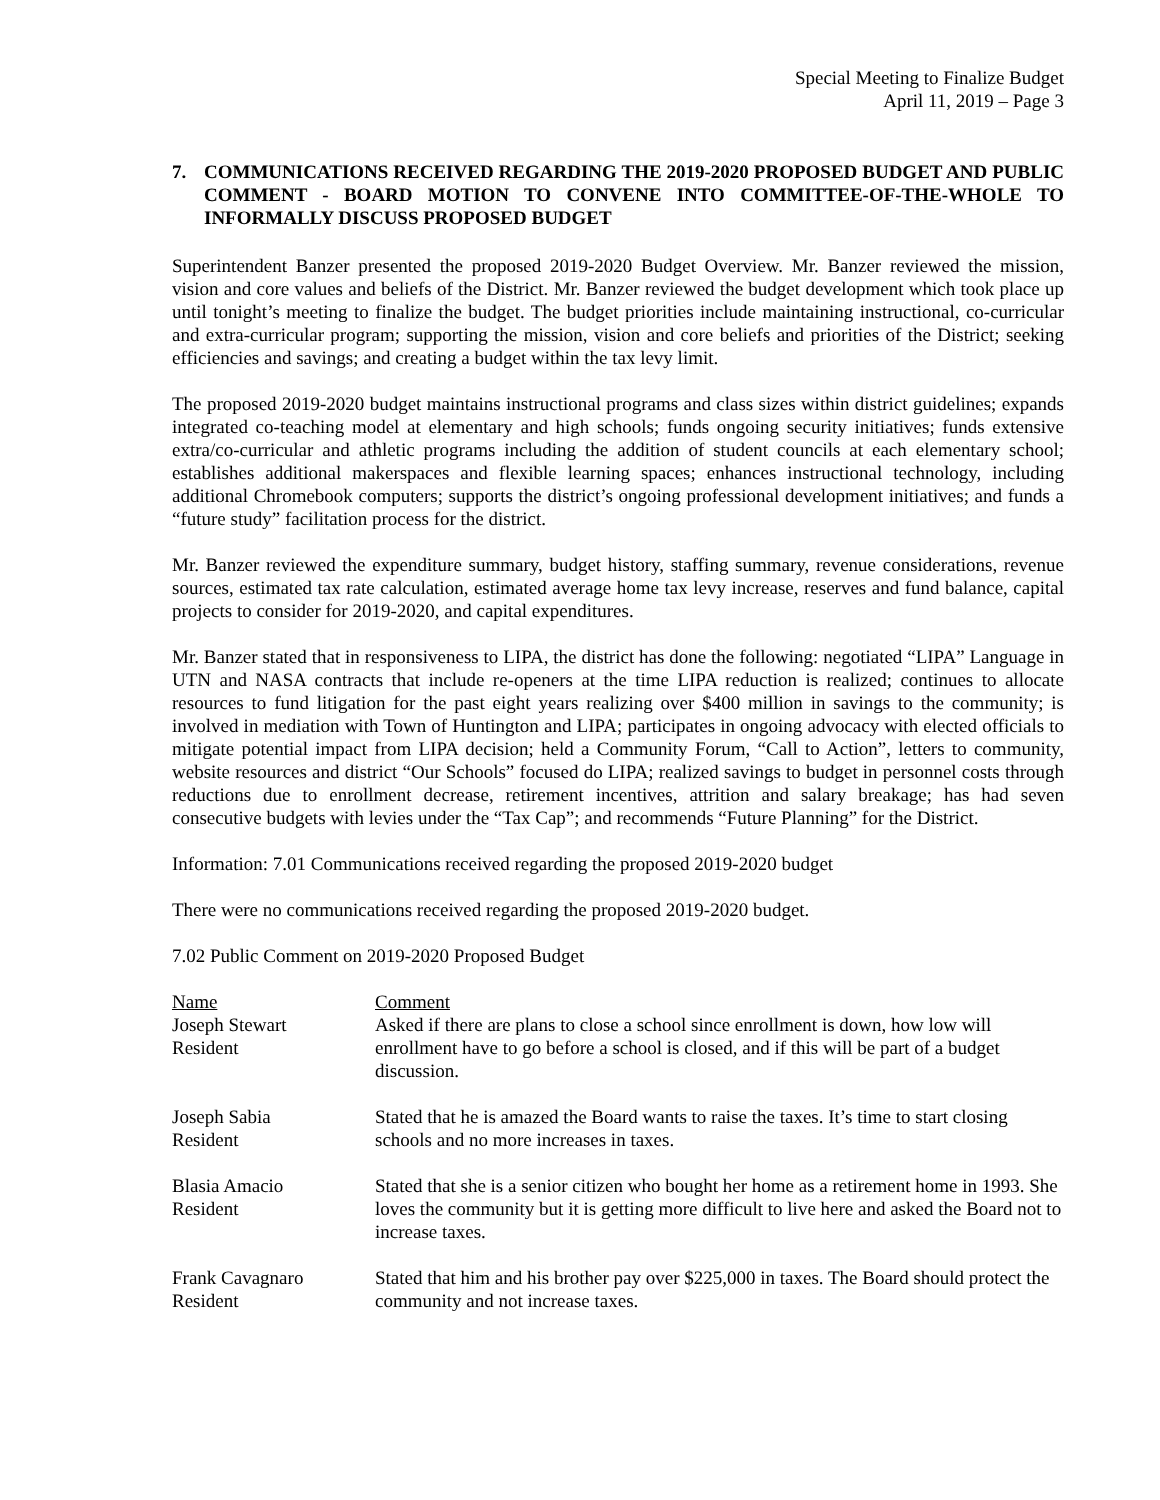Special Meeting to Finalize Budget
April 11, 2019 – Page 3
7. COMMUNICATIONS RECEIVED REGARDING THE 2019-2020 PROPOSED BUDGET AND PUBLIC COMMENT - BOARD MOTION TO CONVENE INTO COMMITTEE-OF-THE-WHOLE TO INFORMALLY DISCUSS PROPOSED BUDGET
Superintendent Banzer presented the proposed 2019-2020 Budget Overview. Mr. Banzer reviewed the mission, vision and core values and beliefs of the District. Mr. Banzer reviewed the budget development which took place up until tonight’s meeting to finalize the budget. The budget priorities include maintaining instructional, co-curricular and extra-curricular program; supporting the mission, vision and core beliefs and priorities of the District; seeking efficiencies and savings; and creating a budget within the tax levy limit.
The proposed 2019-2020 budget maintains instructional programs and class sizes within district guidelines; expands integrated co-teaching model at elementary and high schools; funds ongoing security initiatives; funds extensive extra/co-curricular and athletic programs including the addition of student councils at each elementary school; establishes additional makerspaces and flexible learning spaces; enhances instructional technology, including additional Chromebook computers; supports the district’s ongoing professional development initiatives; and funds a “future study” facilitation process for the district.
Mr. Banzer reviewed the expenditure summary, budget history, staffing summary, revenue considerations, revenue sources, estimated tax rate calculation, estimated average home tax levy increase, reserves and fund balance, capital projects to consider for 2019-2020, and capital expenditures.
Mr. Banzer stated that in responsiveness to LIPA, the district has done the following: negotiated “LIPA” Language in UTN and NASA contracts that include re-openers at the time LIPA reduction is realized; continues to allocate resources to fund litigation for the past eight years realizing over $400 million in savings to the community; is involved in mediation with Town of Huntington and LIPA; participates in ongoing advocacy with elected officials to mitigate potential impact from LIPA decision; held a Community Forum, “Call to Action”, letters to community, website resources and district “Our Schools” focused do LIPA; realized savings to budget in personnel costs through reductions due to enrollment decrease, retirement incentives, attrition and salary breakage; has had seven consecutive budgets with levies under the “Tax Cap”; and recommends “Future Planning” for the District.
Information: 7.01 Communications received regarding the proposed 2019-2020 budget
There were no communications received regarding the proposed 2019-2020 budget.
7.02 Public Comment on 2019-2020 Proposed Budget
| Name | Comment |
| --- | --- |
| Joseph Stewart Resident | Asked if there are plans to close a school since enrollment is down, how low will enrollment have to go before a school is closed, and if this will be part of a budget discussion. |
| Joseph Sabia Resident | Stated that he is amazed the Board wants to raise the taxes. It’s time to start closing schools and no more increases in taxes. |
| Blasia Amacio Resident | Stated that she is a senior citizen who bought her home as a retirement home in 1993. She loves the community but it is getting more difficult to live here and asked the Board not to increase taxes. |
| Frank Cavagnaro Resident | Stated that him and his brother pay over $225,000 in taxes. The Board should protect the community and not increase taxes. |